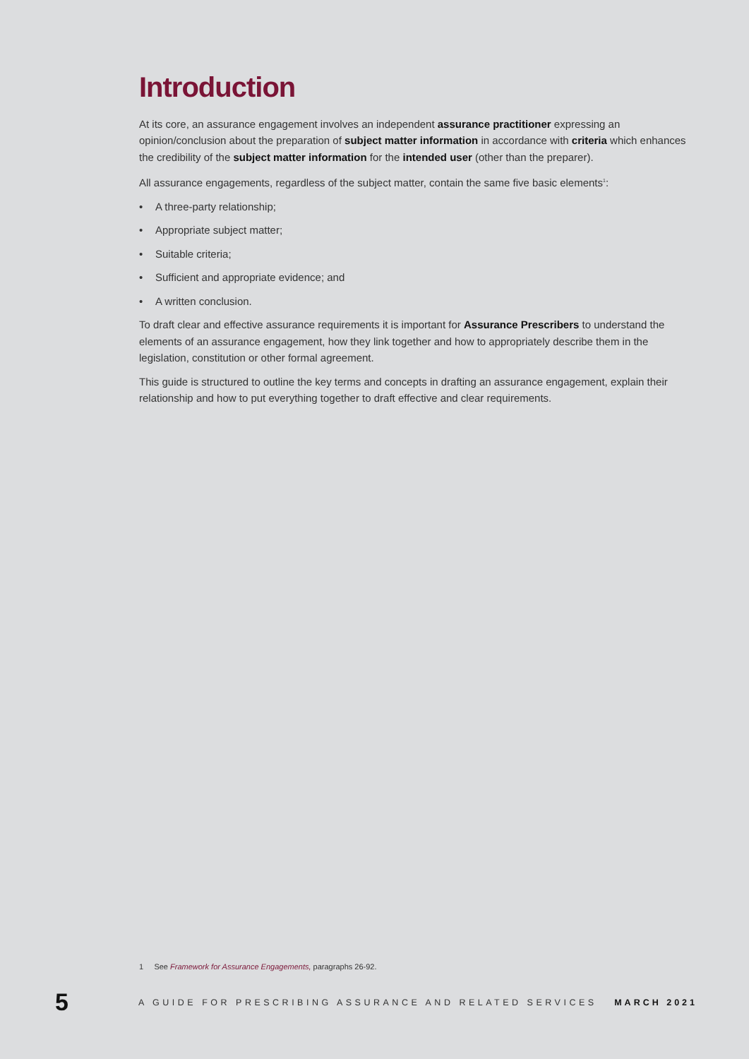Introduction
At its core, an assurance engagement involves an independent assurance practitioner expressing an opinion/conclusion about the preparation of subject matter information in accordance with criteria which enhances the credibility of the subject matter information for the intended user (other than the preparer).
All assurance engagements, regardless of the subject matter, contain the same five basic elements<sup>1</sup>:
• A three-party relationship;
• Appropriate subject matter;
• Suitable criteria;
• Sufficient and appropriate evidence; and
• A written conclusion.
To draft clear and effective assurance requirements it is important for Assurance Prescribers to understand the elements of an assurance engagement, how they link together and how to appropriately describe them in the legislation, constitution or other formal agreement.
This guide is structured to outline the key terms and concepts in drafting an assurance engagement, explain their relationship and how to put everything together to draft effective and clear requirements.
1 See Framework for Assurance Engagements, paragraphs 26-92.
5
A GUIDE FOR PRESCRIBING ASSURANCE AND RELATED SERVICES
MARCH 2021